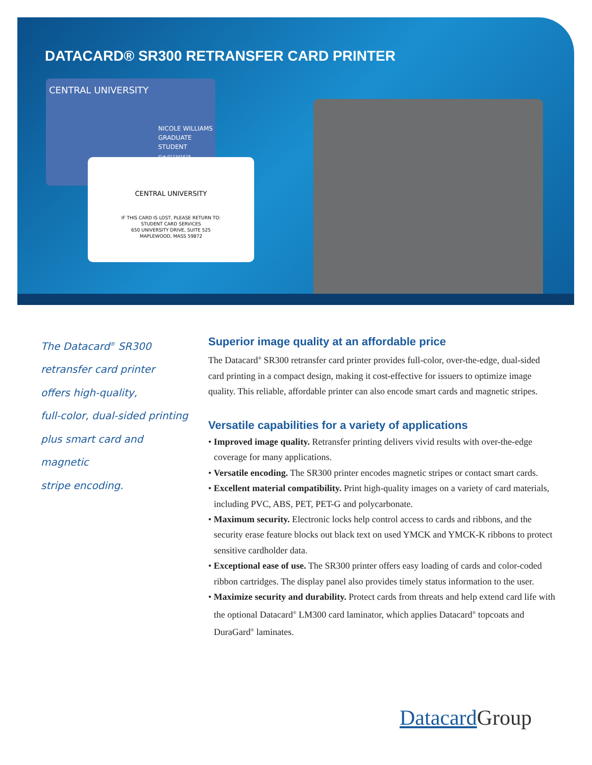DATACARD® SR300 RETRANSFER CARD PRINTER
CENTRAL UNIVERSITY
NICOLE WILLIAMS
GRADUATE STUDENT
ID#:012345678
CENTRAL UNIVERSITY
IF THIS CARD IS LOST, PLEASE RETURN TO:
STUDENT CARD SERVICES
650 UNIVERSITY DRIVE, SUITE 525
MAPLEWOOD, MASS 59872
The Datacard<sup>®</sup> SR300
retransfer card printer
offers high-quality,
full-color, dual-sided printing
plus smart card and magnetic
stripe encoding.
Superior image quality at an affordable price
The Datacard<sup>®</sup> SR300 retransfer card printer provides full-color, over-the-edge, dual-sided card printing in a compact design, making it cost-effective for issuers to optimize image quality. This reliable, affordable printer can also encode smart cards and magnetic stripes.
Versatile capabilities for a variety of applications
• Improved image quality. Retransfer printing delivers vivid results with over-the-edge coverage for many applications.
• Versatile encoding. The SR300 printer encodes magnetic stripes or contact smart cards.
• Excellent material compatibility. Print high-quality images on a variety of card materials, including PVC, ABS, PET, PET-G and polycarbonate.
• Maximum security. Electronic locks help control access to cards and ribbons, and the security erase feature blocks out black text on used YMCK and YMCK-K ribbons to protect sensitive cardholder data.
• Exceptional ease of use. The SR300 printer offers easy loading of cards and color-coded ribbon cartridges. The display panel also provides timely status information to the user.
• Maximize security and durability. Protect cards from threats and help extend card life with the optional Datacard<sup>®</sup> LM300 card laminator, which applies Datacard<sup>®</sup> topcoats and DuraGard<sup>®</sup> laminates.
Datacard Group